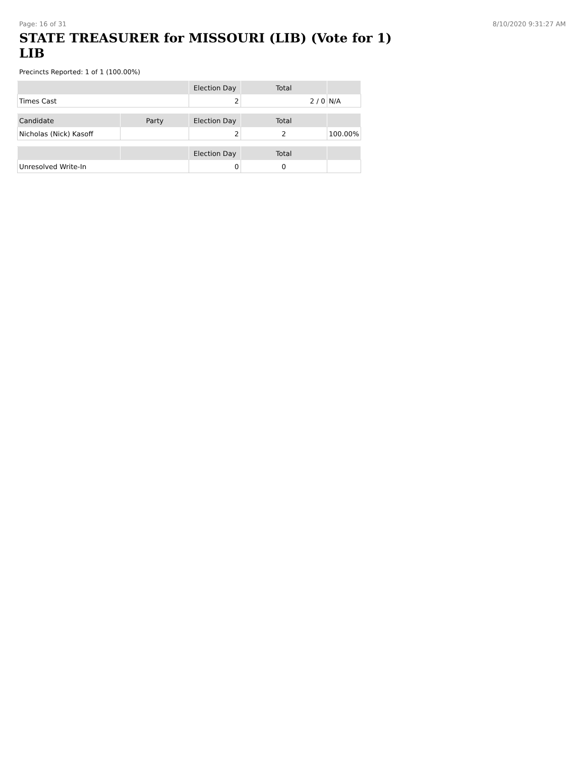Page: 16 of 31 8/10/2020 9:31:27 AM
STATE TREASURER for MISSOURI (LIB) (Vote for 1) LIB
Precincts Reported: 1 of 1 (100.00%)
| | | Election Day | Total | |
| --- | --- | --- | --- | --- |
| Times Cast | | 2 | 2 / 0 | N/A |
| Candidate | Party | Election Day | Total | |
| Nicholas (Nick) Kasoff | | 2 | 2 | 100.00% |
| | | Election Day | Total | |
| Unresolved Write-In | | 0 | 0 | |